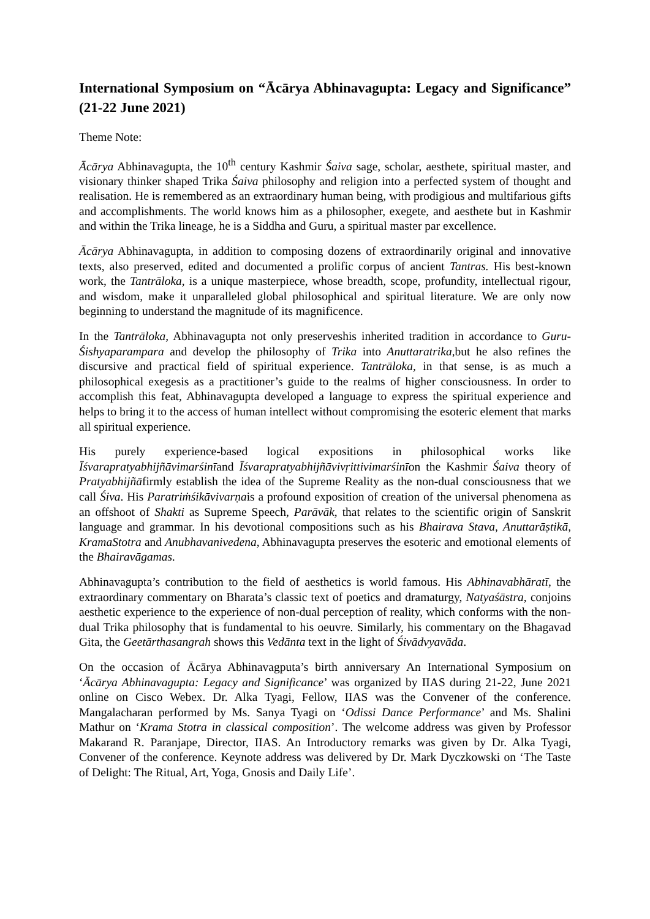International Symposium on “Ācārya Abhinavagupta: Legacy and Significance” (21-22 June 2021)
Theme Note:
Ācārya Abhinavagupta, the 10<sup>th</sup> century Kashmir Śaiva sage, scholar, aesthete, spiritual master, and visionary thinker shaped Trika Śaiva philosophy and religion into a perfected system of thought and realisation. He is remembered as an extraordinary human being, with prodigious and multifarious gifts and accomplishments. The world knows him as a philosopher, exegete, and aesthete but in Kashmir and within the Trika lineage, he is a Siddha and Guru, a spiritual master par excellence.
Ācārya Abhinavagupta, in addition to composing dozens of extraordinarily original and innovative texts, also preserved, edited and documented a prolific corpus of ancient Tantras. His best-known work, the Tantrāloka, is a unique masterpiece, whose breadth, scope, profundity, intellectual rigour, and wisdom, make it unparalleled global philosophical and spiritual literature. We are only now beginning to understand the magnitude of its magnificence.
In the Tantrāloka, Abhinavagupta not only preserveshis inherited tradition in accordance to Guru-Śishyaparampara and develop the philosophy of Trika into Anuttaratrika,but he also refines the discursive and practical field of spiritual experience. Tantrāloka, in that sense, is as much a philosophical exegesis as a practitioner’s guide to the realms of higher consciousness. In order to accomplish this feat, Abhinavagupta developed a language to express the spiritual experience and helps to bring it to the access of human intellect without compromising the esoteric element that marks all spiritual experience.
His purely experience-based logical expositions in philosophical works like Īśvarapratyabhijñāvimarśinīand Īśvarapratyabhijñāvivṛittivimarśinīon the Kashmir Śaiva theory of Pratyabhijñāfirmly establish the idea of the Supreme Reality as the non-dual consciousness that we call Śiva. His Paratriṁśikāvivarṇais a profound exposition of creation of the universal phenomena as an offshoot of Shakti as Supreme Speech, Parāvāk, that relates to the scientific origin of Sanskrit language and grammar. In his devotional compositions such as his Bhairava Stava, Anuttarāṣtikā, KramaStotra and Anubhavanivedena, Abhinavagupta preserves the esoteric and emotional elements of the Bhairavāgamas.
Abhinavagupta’s contribution to the field of aesthetics is world famous. His Abhinavabhāratī, the extraordinary commentary on Bharata’s classic text of poetics and dramaturgy, Natyaśāstra, conjoins aesthetic experience to the experience of non-dual perception of reality, which conforms with the non-dual Trika philosophy that is fundamental to his oeuvre. Similarly, his commentary on the Bhagavad Gita, the Geetārthasangrah shows this Vedānta text in the light of Śivādvyavāda.
On the occasion of Ācārya Abhinavagputa’s birth anniversary An International Symposium on ‘Ācārya Abhinavagupta: Legacy and Significance’ was organized by IIAS during 21-22, June 2021 online on Cisco Webex. Dr. Alka Tyagi, Fellow, IIAS was the Convener of the conference. Mangalacharan performed by Ms. Sanya Tyagi on ‘Odissi Dance Performance’ and Ms. Shalini Mathur on ‘Krama Stotra in classical composition’. The welcome address was given by Professor Makarand R. Paranjape, Director, IIAS. An Introductory remarks was given by Dr. Alka Tyagi, Convener of the conference. Keynote address was delivered by Dr. Mark Dyczkowski on ‘The Taste of Delight: The Ritual, Art, Yoga, Gnosis and Daily Life’.